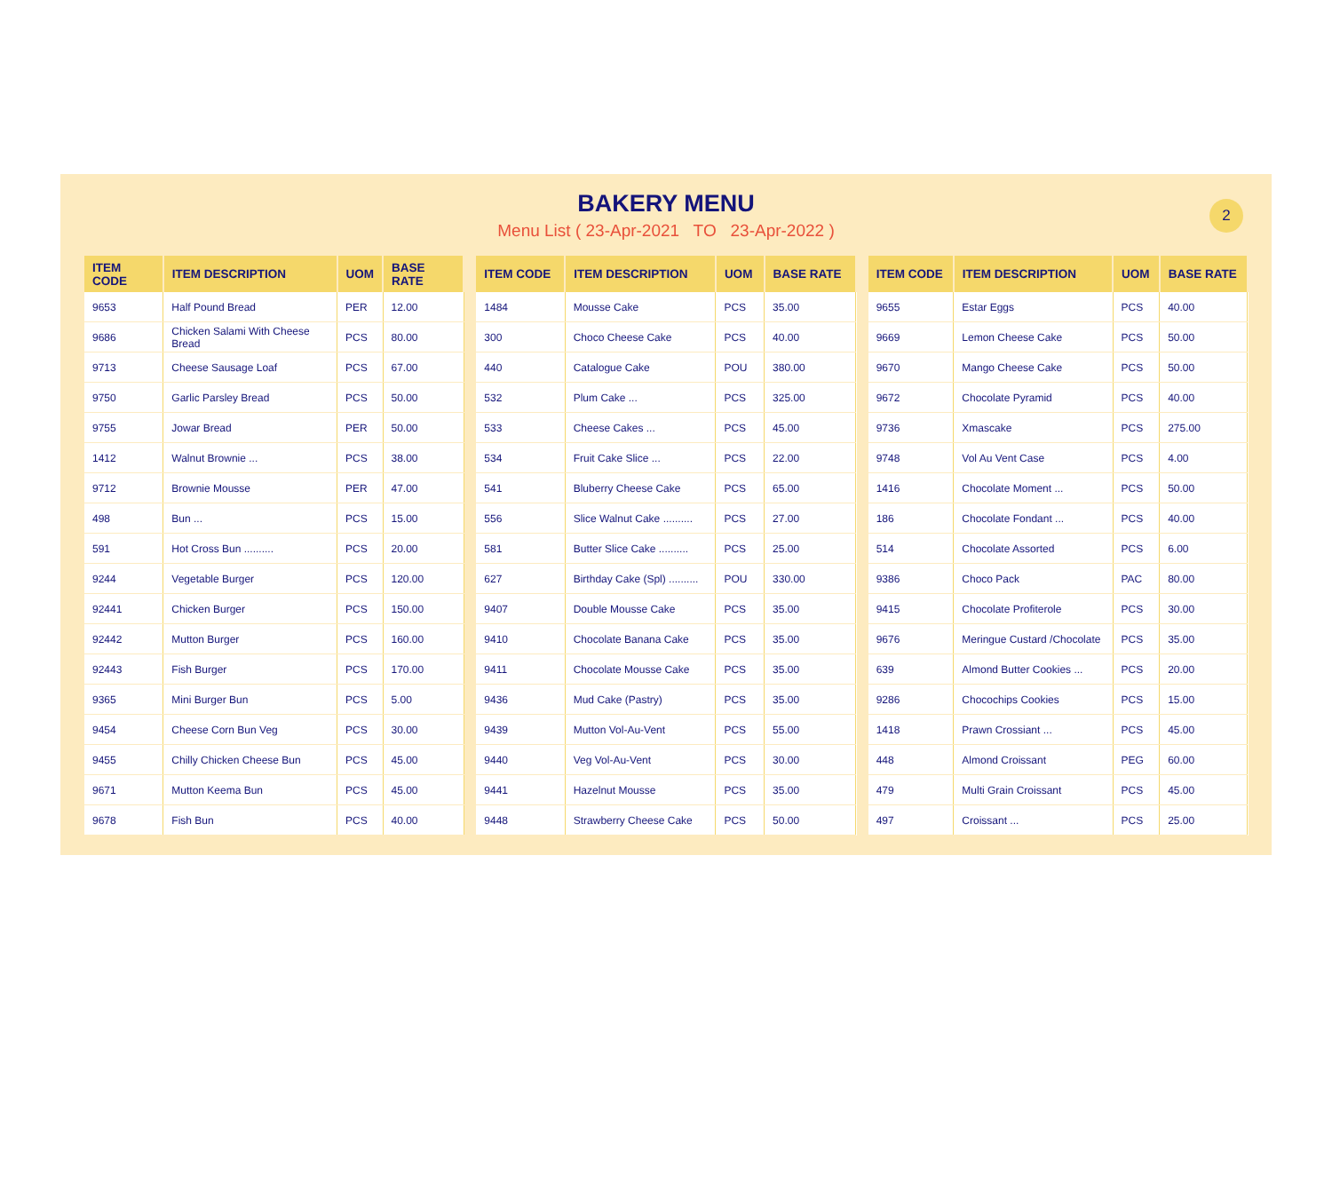BAKERY MENU
Menu List ( 23-Apr-2021 TO 23-Apr-2022 )
2
| ITEM CODE | ITEM DESCRIPTION | UOM | BASE RATE |
| --- | --- | --- | --- |
| 9653 | Half Pound Bread | PER | 12.00 |
| 9686 | Chicken Salami With Cheese Bread | PCS | 80.00 |
| 9713 | Cheese Sausage Loaf | PCS | 67.00 |
| 9750 | Garlic Parsley Bread | PCS | 50.00 |
| 9755 | Jowar Bread | PER | 50.00 |
| 1412 | Walnut Brownie ... | PCS | 38.00 |
| 9712 | Brownie Mousse | PER | 47.00 |
| 498 | Bun ... | PCS | 15.00 |
| 591 | Hot Cross Bun .......... | PCS | 20.00 |
| 9244 | Vegetable Burger | PCS | 120.00 |
| 92441 | Chicken Burger | PCS | 150.00 |
| 92442 | Mutton Burger | PCS | 160.00 |
| 92443 | Fish Burger | PCS | 170.00 |
| 9365 | Mini Burger Bun | PCS | 5.00 |
| 9454 | Cheese Corn Bun Veg | PCS | 30.00 |
| 9455 | Chilly Chicken Cheese Bun | PCS | 45.00 |
| 9671 | Mutton Keema Bun | PCS | 45.00 |
| 9678 | Fish Bun | PCS | 40.00 |
| ITEM CODE | ITEM DESCRIPTION | UOM | BASE RATE |
| --- | --- | --- | --- |
| 1484 | Mousse Cake | PCS | 35.00 |
| 300 | Choco Cheese Cake | PCS | 40.00 |
| 440 | Catalogue Cake | POU | 380.00 |
| 532 | Plum Cake ... | PCS | 325.00 |
| 533 | Cheese Cakes ... | PCS | 45.00 |
| 534 | Fruit Cake Slice ... | PCS | 22.00 |
| 541 | Bluberry Cheese Cake | PCS | 65.00 |
| 556 | Slice Walnut Cake .......... | PCS | 27.00 |
| 581 | Butter Slice Cake .......... | PCS | 25.00 |
| 627 | Birthday Cake (Spl) .......... | POU | 330.00 |
| 9407 | Double Mousse Cake | PCS | 35.00 |
| 9410 | Chocolate Banana Cake | PCS | 35.00 |
| 9411 | Chocolate Mousse Cake | PCS | 35.00 |
| 9436 | Mud Cake (Pastry) | PCS | 35.00 |
| 9439 | Mutton Vol-Au-Vent | PCS | 55.00 |
| 9440 | Veg Vol-Au-Vent | PCS | 30.00 |
| 9441 | Hazelnut Mousse | PCS | 35.00 |
| 9448 | Strawberry Cheese Cake | PCS | 50.00 |
| ITEM CODE | ITEM DESCRIPTION | UOM | BASE RATE |
| --- | --- | --- | --- |
| 9655 | Estar Eggs | PCS | 40.00 |
| 9669 | Lemon Cheese Cake | PCS | 50.00 |
| 9670 | Mango Cheese Cake | PCS | 50.00 |
| 9672 | Chocolate Pyramid | PCS | 40.00 |
| 9736 | Xmascake | PCS | 275.00 |
| 9748 | Vol Au Vent Case | PCS | 4.00 |
| 1416 | Chocolate Moment ... | PCS | 50.00 |
| 186 | Chocolate Fondant ... | PCS | 40.00 |
| 514 | Chocolate Assorted | PCS | 6.00 |
| 9386 | Choco Pack | PAC | 80.00 |
| 9415 | Chocolate Profiterole | PCS | 30.00 |
| 9676 | Meringue Custard /Chocolate | PCS | 35.00 |
| 639 | Almond Butter Cookies ... | PCS | 20.00 |
| 9286 | Chocochips Cookies | PCS | 15.00 |
| 1418 | Prawn Crossiant ... | PCS | 45.00 |
| 448 | Almond Croissant | PEG | 60.00 |
| 479 | Multi Grain Croissant | PCS | 45.00 |
| 497 | Croissant ... | PCS | 25.00 |